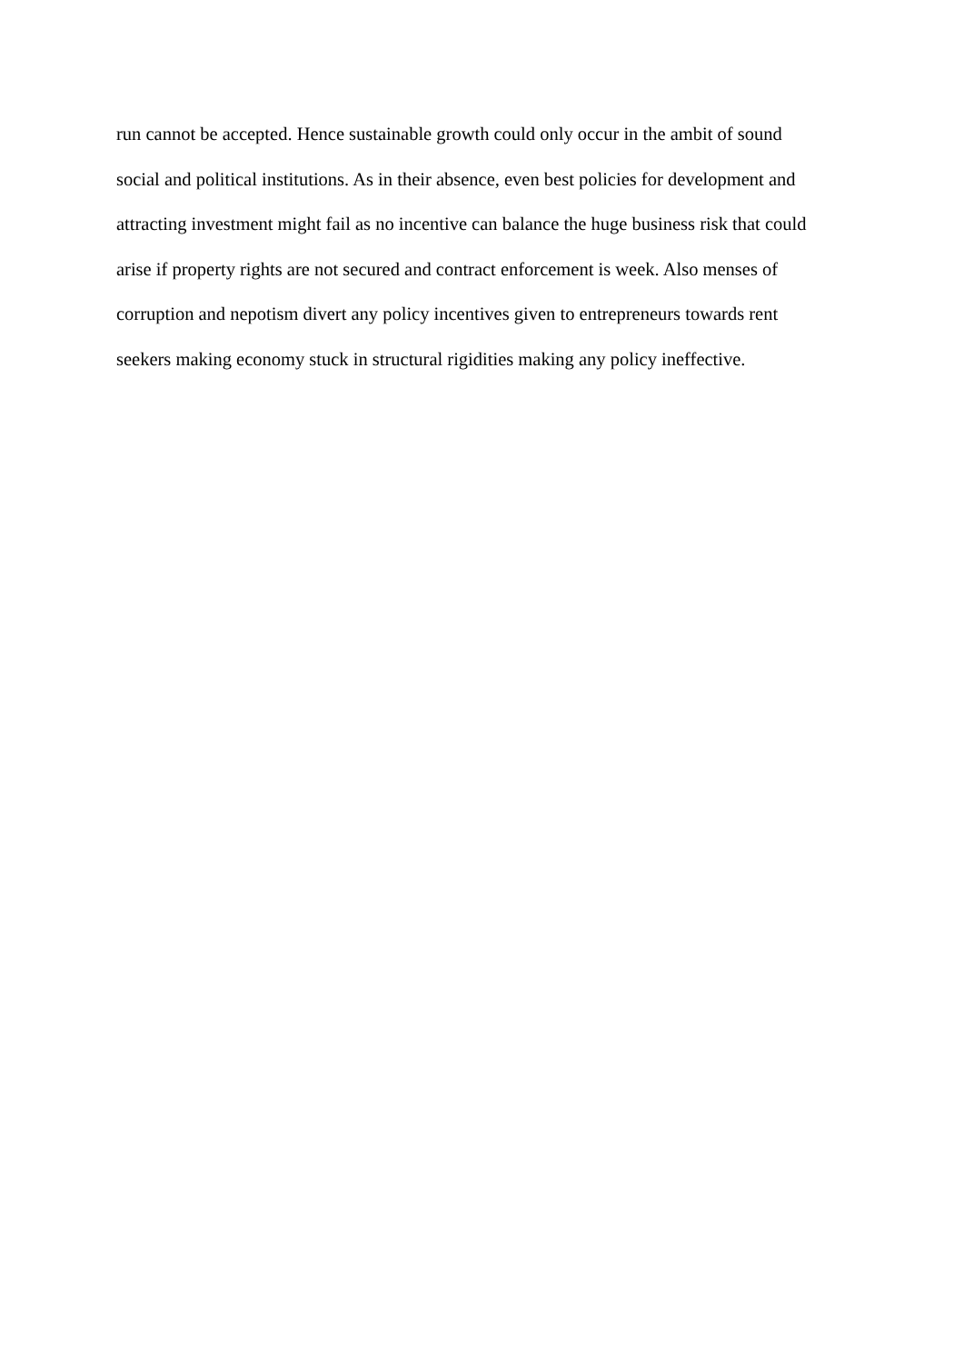run cannot be accepted. Hence sustainable growth could only occur in the ambit of sound
social and political institutions. As in their absence, even best policies for development and
attracting investment might fail as no incentive can balance the huge business risk that could
arise if property rights are not secured and contract enforcement is week. Also menses of
corruption and nepotism divert any policy incentives given to entrepreneurs towards rent
seekers making economy stuck in structural rigidities making any policy ineffective.